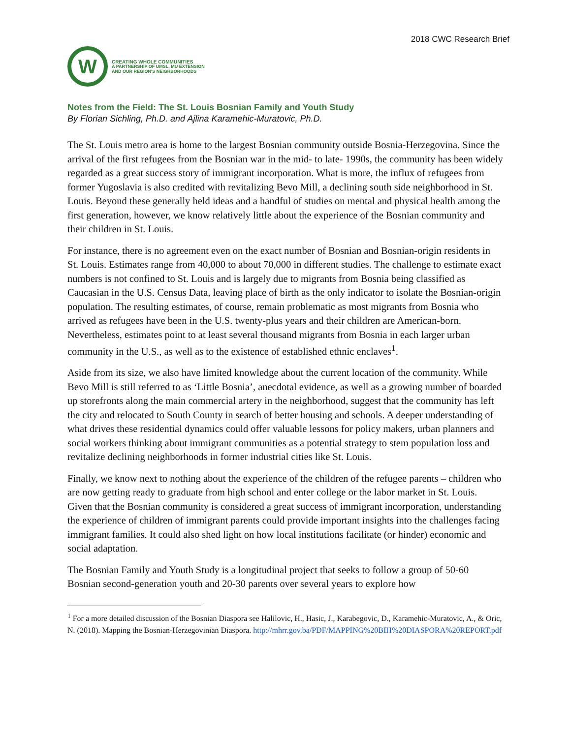2018 CWC Research Brief
W
CREATING WHOLE COMMUNITIES
A PARTNERSHIP OF UMSL, MU EXTENSION
AND OUR REGION'S NEIGHBORHOODS
Notes from the Field: The St. Louis Bosnian Family and Youth Study
By Florian Sichling, Ph.D. and Ajlina Karamehic-Muratovic, Ph.D.
The St. Louis metro area is home to the largest Bosnian community outside Bosnia-Herzegovina. Since the arrival of the first refugees from the Bosnian war in the mid- to late- 1990s, the community has been widely regarded as a great success story of immigrant incorporation. What is more, the influx of refugees from former Yugoslavia is also credited with revitalizing Bevo Mill, a declining south side neighborhood in St. Louis. Beyond these generally held ideas and a handful of studies on mental and physical health among the first generation, however, we know relatively little about the experience of the Bosnian community and their children in St. Louis.
For instance, there is no agreement even on the exact number of Bosnian and Bosnian-origin residents in St. Louis. Estimates range from 40,000 to about 70,000 in different studies. The challenge to estimate exact numbers is not confined to St. Louis and is largely due to migrants from Bosnia being classified as Caucasian in the U.S. Census Data, leaving place of birth as the only indicator to isolate the Bosnian-origin population. The resulting estimates, of course, remain problematic as most migrants from Bosnia who arrived as refugees have been in the U.S. twenty-plus years and their children are American-born. Nevertheless, estimates point to at least several thousand migrants from Bosnia in each larger urban community in the U.S., as well as to the existence of established ethnic enclaves<sup>1</sup>.
Aside from its size, we also have limited knowledge about the current location of the community. While Bevo Mill is still referred to as ‘Little Bosnia’, anecdotal evidence, as well as a growing number of boarded up storefronts along the main commercial artery in the neighborhood, suggest that the community has left the city and relocated to South County in search of better housing and schools. A deeper understanding of what drives these residential dynamics could offer valuable lessons for policy makers, urban planners and social workers thinking about immigrant communities as a potential strategy to stem population loss and revitalize declining neighborhoods in former industrial cities like St. Louis.
Finally, we know next to nothing about the experience of the children of the refugee parents – children who are now getting ready to graduate from high school and enter college or the labor market in St. Louis. Given that the Bosnian community is considered a great success of immigrant incorporation, understanding the experience of children of immigrant parents could provide important insights into the challenges facing immigrant families. It could also shed light on how local institutions facilitate (or hinder) economic and social adaptation.
The Bosnian Family and Youth Study is a longitudinal project that seeks to follow a group of 50-60 Bosnian second-generation youth and 20-30 parents over several years to explore how
<sup>1</sup> For a more detailed discussion of the Bosnian Diaspora see Halilovic, H., Hasic, J., Karabegovic, D., Karamehic-Muratovic, A., & Oric, N. (2018). Mapping the Bosnian-Herzegovinian Diaspora. http://mhrr.gov.ba/PDF/MAPPING%20BIH%20DIASPORA%20REPORT.pdf